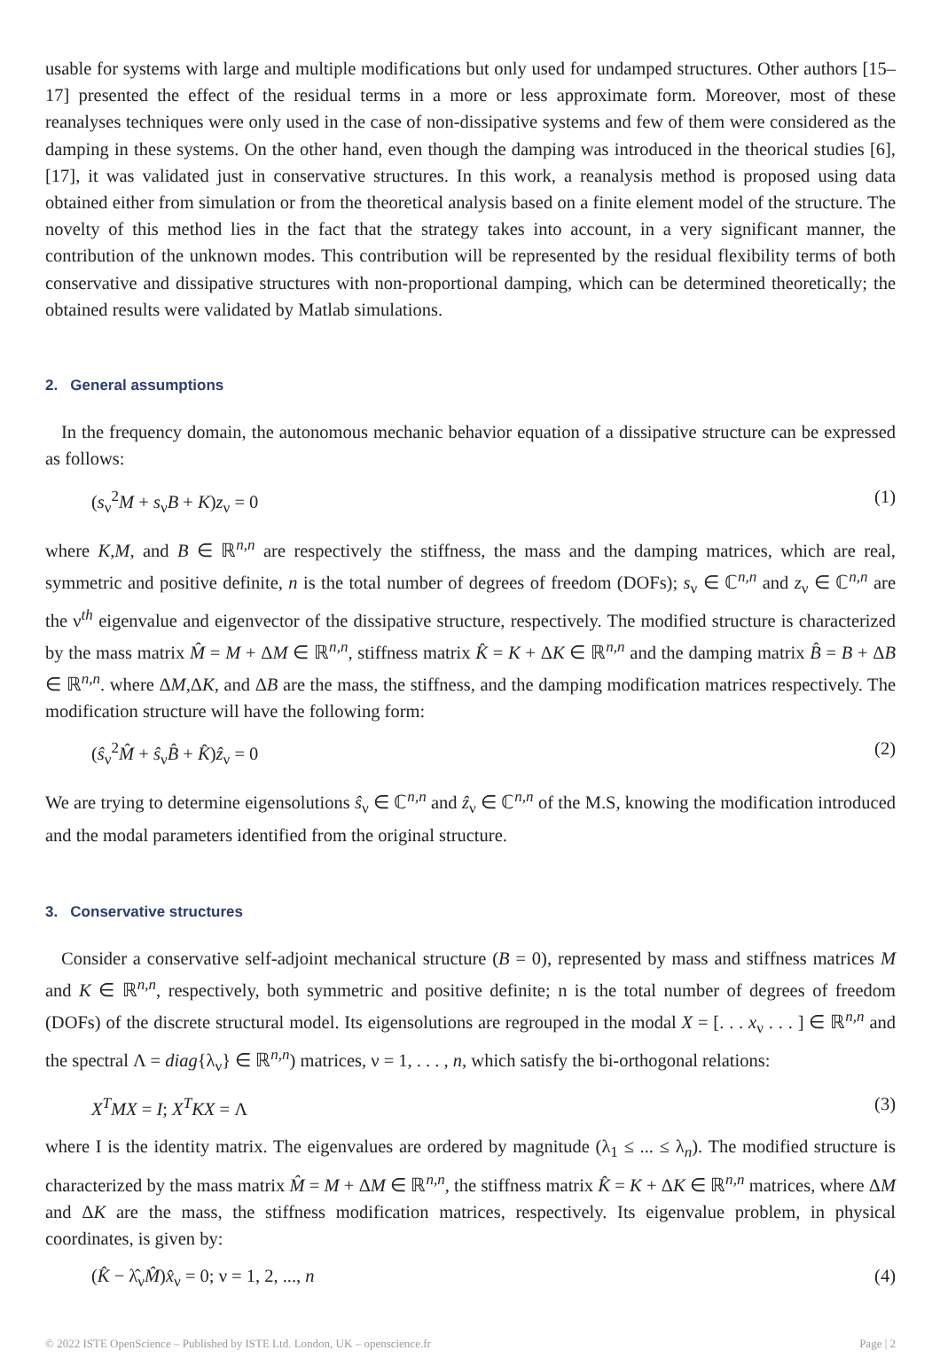usable for systems with large and multiple modifications but only used for undamped structures. Other authors [15–17] presented the effect of the residual terms in a more or less approximate form. Moreover, most of these reanalyses techniques were only used in the case of non-dissipative systems and few of them were considered as the damping in these systems. On the other hand, even though the damping was introduced in the theorical studies [6], [17], it was validated just in conservative structures. In this work, a reanalysis method is proposed using data obtained either from simulation or from the theoretical analysis based on a finite element model of the structure. The novelty of this method lies in the fact that the strategy takes into account, in a very significant manner, the contribution of the unknown modes. This contribution will be represented by the residual flexibility terms of both conservative and dissipative structures with non-proportional damping, which can be determined theoretically; the obtained results were validated by Matlab simulations.
2. General assumptions
In the frequency domain, the autonomous mechanic behavior equation of a dissipative structure can be expressed as follows:
(s<sub>ν</sub><sup>2</sup>M + s<sub>ν</sub>B + K)z<sub>ν</sub> = 0 (1)
where K,M, and B ∈ ℝ<sup>n,n</sup> are respectively the stiffness, the mass and the damping matrices, which are real, symmetric and positive definite, n is the total number of degrees of freedom (DOFs); s<sub>ν</sub> ∈ ℂ<sup>n,n</sup> and z<sub>ν</sub> ∈ ℂ<sup>n,n</sup> are the ν<sup>th</sup> eigenvalue and eigenvector of the dissipative structure, respectively. The modified structure is characterized by the mass matrix M̂ = M + ΔM ∈ ℝ<sup>n,n</sup>, stiffness matrix K̂ = K + ΔK ∈ ℝ<sup>n,n</sup> and the damping matrix B̂ = B + ΔB ∈ ℝ<sup>n,n</sup>. where ΔM,ΔK, and ΔB are the mass, the stiffness, and the damping modification matrices respectively. The modification structure will have the following form:
(ŝ<sub>ν</sub><sup>2</sup>M̂ + ŝ<sub>ν</sub>B̂ + K̂)ẑ<sub>ν</sub> = 0 (2)
We are trying to determine eigensolutions ŝ<sub>ν</sub> ∈ ℂ<sup>n,n</sup> and ẑ<sub>ν</sub> ∈ ℂ<sup>n,n</sup> of the M.S, knowing the modification introduced and the modal parameters identified from the original structure.
3. Conservative structures
Consider a conservative self-adjoint mechanical structure (B = 0), represented by mass and stiffness matrices M and K ∈ ℝ<sup>n,n</sup>, respectively, both symmetric and positive definite; n is the total number of degrees of freedom (DOFs) of the discrete structural model. Its eigensolutions are regrouped in the modal X = [. . . x<sub>ν</sub> . . . ] ∈ ℝ<sup>n,n</sup> and the spectral Λ = diag{λ<sub>ν</sub>} ∈ ℝ<sup>n,n</sup>) matrices, ν = 1, . . . , n, which satisfy the bi-orthogonal relations:
X<sup>T</sup>MX = I; X<sup>T</sup>KX = Λ (3)
where I is the identity matrix. The eigenvalues are ordered by magnitude (λ<sub>1</sub> ≤ ... ≤ λ<sub>n</sub>). The modified structure is characterized by the mass matrix M̂ = M + ΔM ∈ ℝ<sup>n,n</sup>, the stiffness matrix K̂ = K + ΔK ∈ ℝ<sup>n,n</sup> matrices, where ΔM and ΔK are the mass, the stiffness modification matrices, respectively. Its eigenvalue problem, in physical coordinates, is given by:
(K̂ − λ̂<sub>ν</sub>M̂)x̂<sub>ν</sub> = 0; ν = 1, 2, ..., n (4)
© 2022 ISTE OpenScience – Published by ISTE Ltd. London, UK – openscience.fr Page | 2